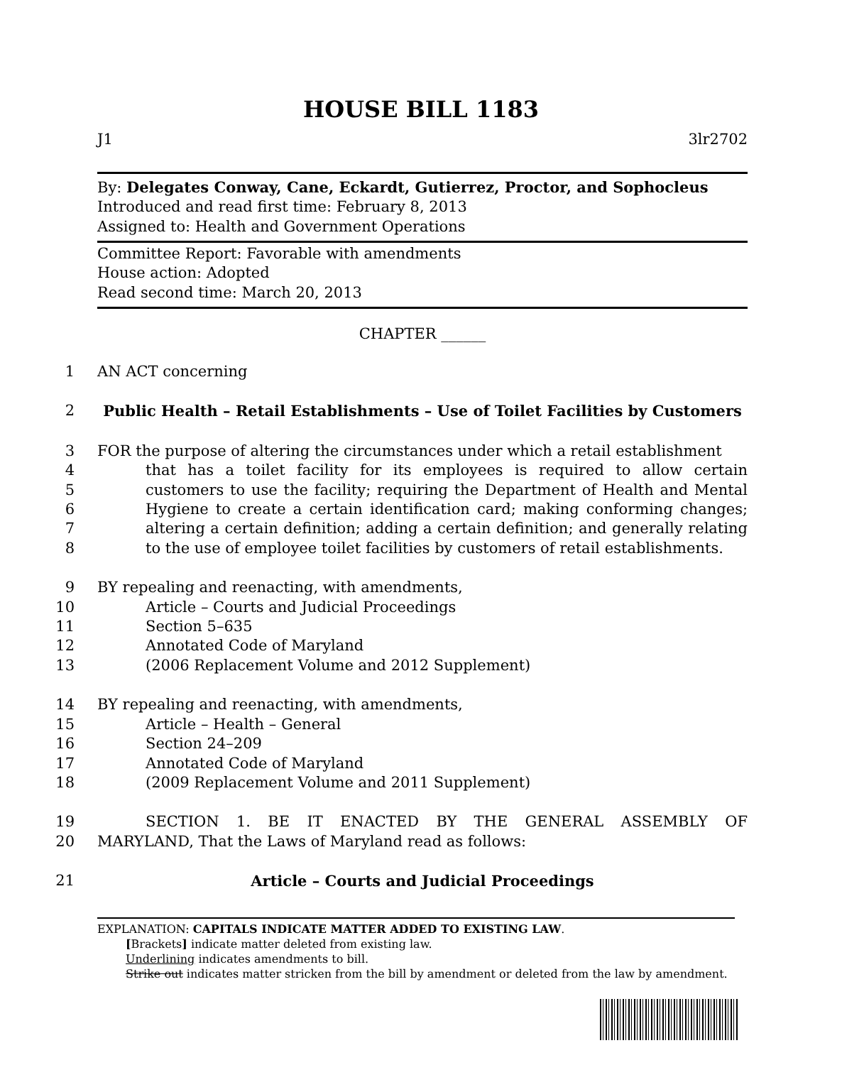HOUSE BILL 1183
J1 3lr2702
By: Delegates Conway, Cane, Eckardt, Gutierrez, Proctor, and Sophocleus
Introduced and read first time: February 8, 2013
Assigned to: Health and Government Operations
Committee Report: Favorable with amendments
House action: Adopted
Read second time: March 20, 2013
CHAPTER ______
1 AN ACT concerning
2 Public Health – Retail Establishments – Use of Toilet Facilities by Customers
3
4
5
6
7
8 FOR the purpose of altering the circumstances under which a retail establishment
that has a toilet facility for its employees is required to allow certain customers to use the facility; requiring the Department of Health and Mental Hygiene to create a certain identification card; making conforming changes; altering a certain definition; adding a certain definition; and generally relating to the use of employee toilet facilities by customers of retail establishments.
9
10
11
12
13 BY repealing and reenacting, with amendments,
Article – Courts and Judicial Proceedings
Section 5–635
Annotated Code of Maryland
(2006 Replacement Volume and 2012 Supplement)
14
15
16
17
18 BY repealing and reenacting, with amendments,
Article – Health – General
Section 24–209
Annotated Code of Maryland
(2009 Replacement Volume and 2011 Supplement)
19
20
SECTION 1. BE IT ENACTED BY THE GENERAL ASSEMBLY OF
MARYLAND, That the Laws of Maryland read as follows:
21 Article – Courts and Judicial Proceedings
EXPLANATION: CAPITALS INDICATE MATTER ADDED TO EXISTING LAW.
[Brackets] indicate matter deleted from existing law.
Underlining indicates amendments to bill.
Strike out indicates matter stricken from the bill by amendment or deleted from the law by amendment.